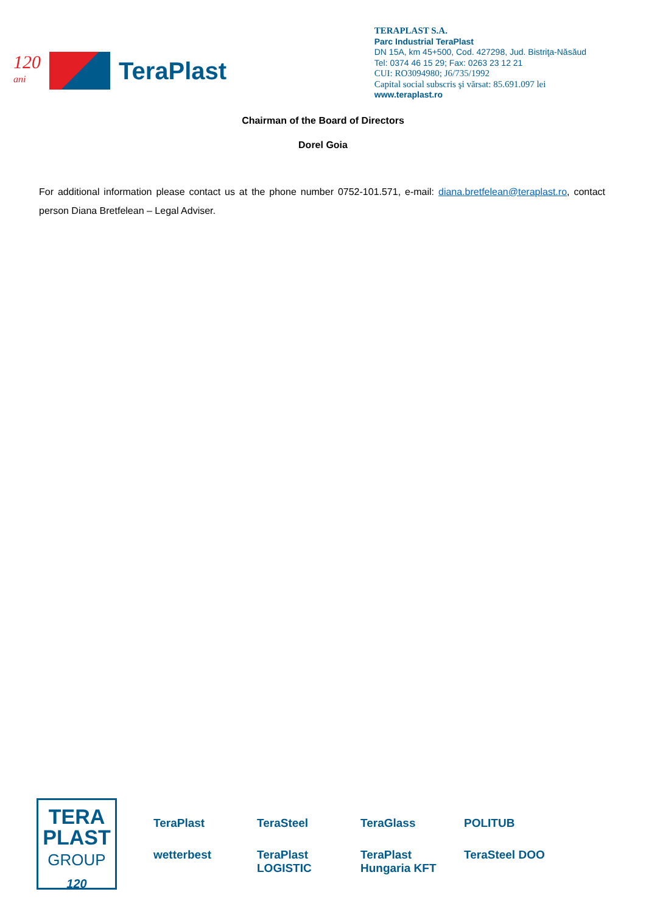120
ani
TeraPlast
TERAPLAST S.A.
Parc Industrial TeraPlast
DN 15A, km 45+500, Cod. 427298, Jud. Bistriţa-Năsăud
Tel: 0374 46 15 29; Fax: 0263 23 12 21
CUI: RO3094980; J6/735/1992
Capital social subscris şi vărsat: 85.691.097 lei
www.teraplast.ro
Chairman of the Board of Directors
Dorel Goia
For additional information please contact us at the phone number 0752-101.571, e-mail: diana.bretfelean@teraplast.ro, contact person Diana Bretfelean – Legal Adviser.
TERA
PLAST
GROUP
120
TeraPlast
TeraSteel
TeraGlass
POLITUB
wetterbest
TeraPlast LOGISTIC
TeraPlast Hungaria KFT
TeraSteel DOO